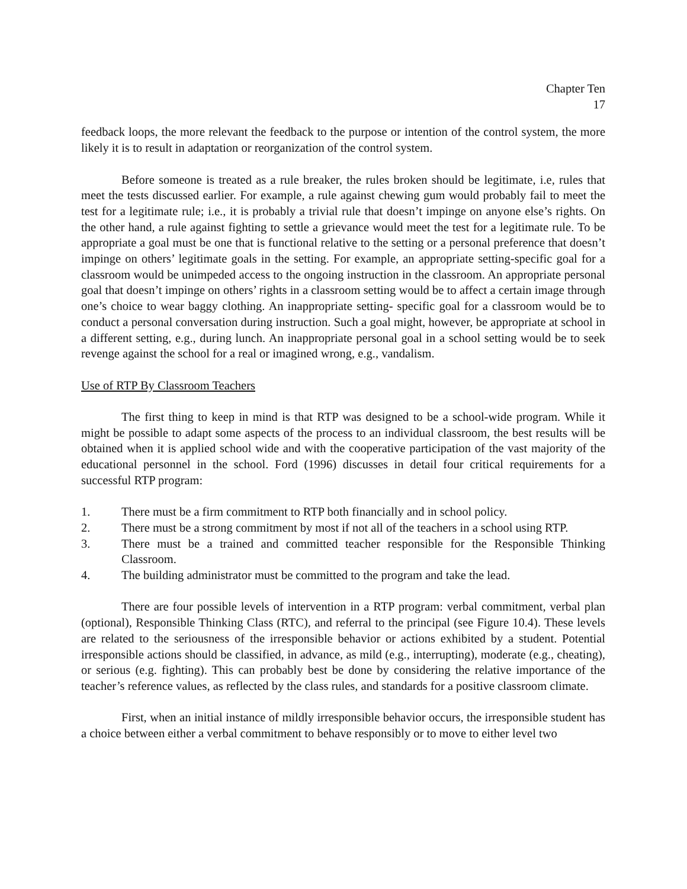Chapter Ten
17
feedback loops, the more relevant the feedback to the purpose or intention of the control system, the more likely it is to result in adaptation or reorganization of the control system.
Before someone is treated as a rule breaker, the rules broken should be legitimate, i.e, rules that meet the tests discussed earlier. For example, a rule against chewing gum would probably fail to meet the test for a legitimate rule; i.e., it is probably a trivial rule that doesn’t impinge on anyone else’s rights. On the other hand, a rule against fighting to settle a grievance would meet the test for a legitimate rule. To be appropriate a goal must be one that is functional relative to the setting or a personal preference that doesn’t impinge on others’ legitimate goals in the setting. For example, an appropriate setting-specific goal for a classroom would be unimpeded access to the ongoing instruction in the classroom. An appropriate personal goal that doesn’t impinge on others’ rights in a classroom setting would be to affect a certain image through one’s choice to wear baggy clothing. An inappropriate setting- specific goal for a classroom would be to conduct a personal conversation during instruction. Such a goal might, however, be appropriate at school in a different setting, e.g., during lunch. An inappropriate personal goal in a school setting would be to seek revenge against the school for a real or imagined wrong, e.g., vandalism.
Use of RTP By Classroom Teachers
The first thing to keep in mind is that RTP was designed to be a school-wide program. While it might be possible to adapt some aspects of the process to an individual classroom, the best results will be obtained when it is applied school wide and with the cooperative participation of the vast majority of the educational personnel in the school. Ford (1996) discusses in detail four critical requirements for a successful RTP program:
1. There must be a firm commitment to RTP both financially and in school policy.
2. There must be a strong commitment by most if not all of the teachers in a school using RTP.
3. There must be a trained and committed teacher responsible for the Responsible Thinking Classroom.
4. The building administrator must be committed to the program and take the lead.
There are four possible levels of intervention in a RTP program: verbal commitment, verbal plan (optional), Responsible Thinking Class (RTC), and referral to the principal (see Figure 10.4). These levels are related to the seriousness of the irresponsible behavior or actions exhibited by a student. Potential irresponsible actions should be classified, in advance, as mild (e.g., interrupting), moderate (e.g., cheating), or serious (e.g. fighting). This can probably best be done by considering the relative importance of the teacher’s reference values, as reflected by the class rules, and standards for a positive classroom climate.
First, when an initial instance of mildly irresponsible behavior occurs, the irresponsible student has a choice between either a verbal commitment to behave responsibly or to move to either level two